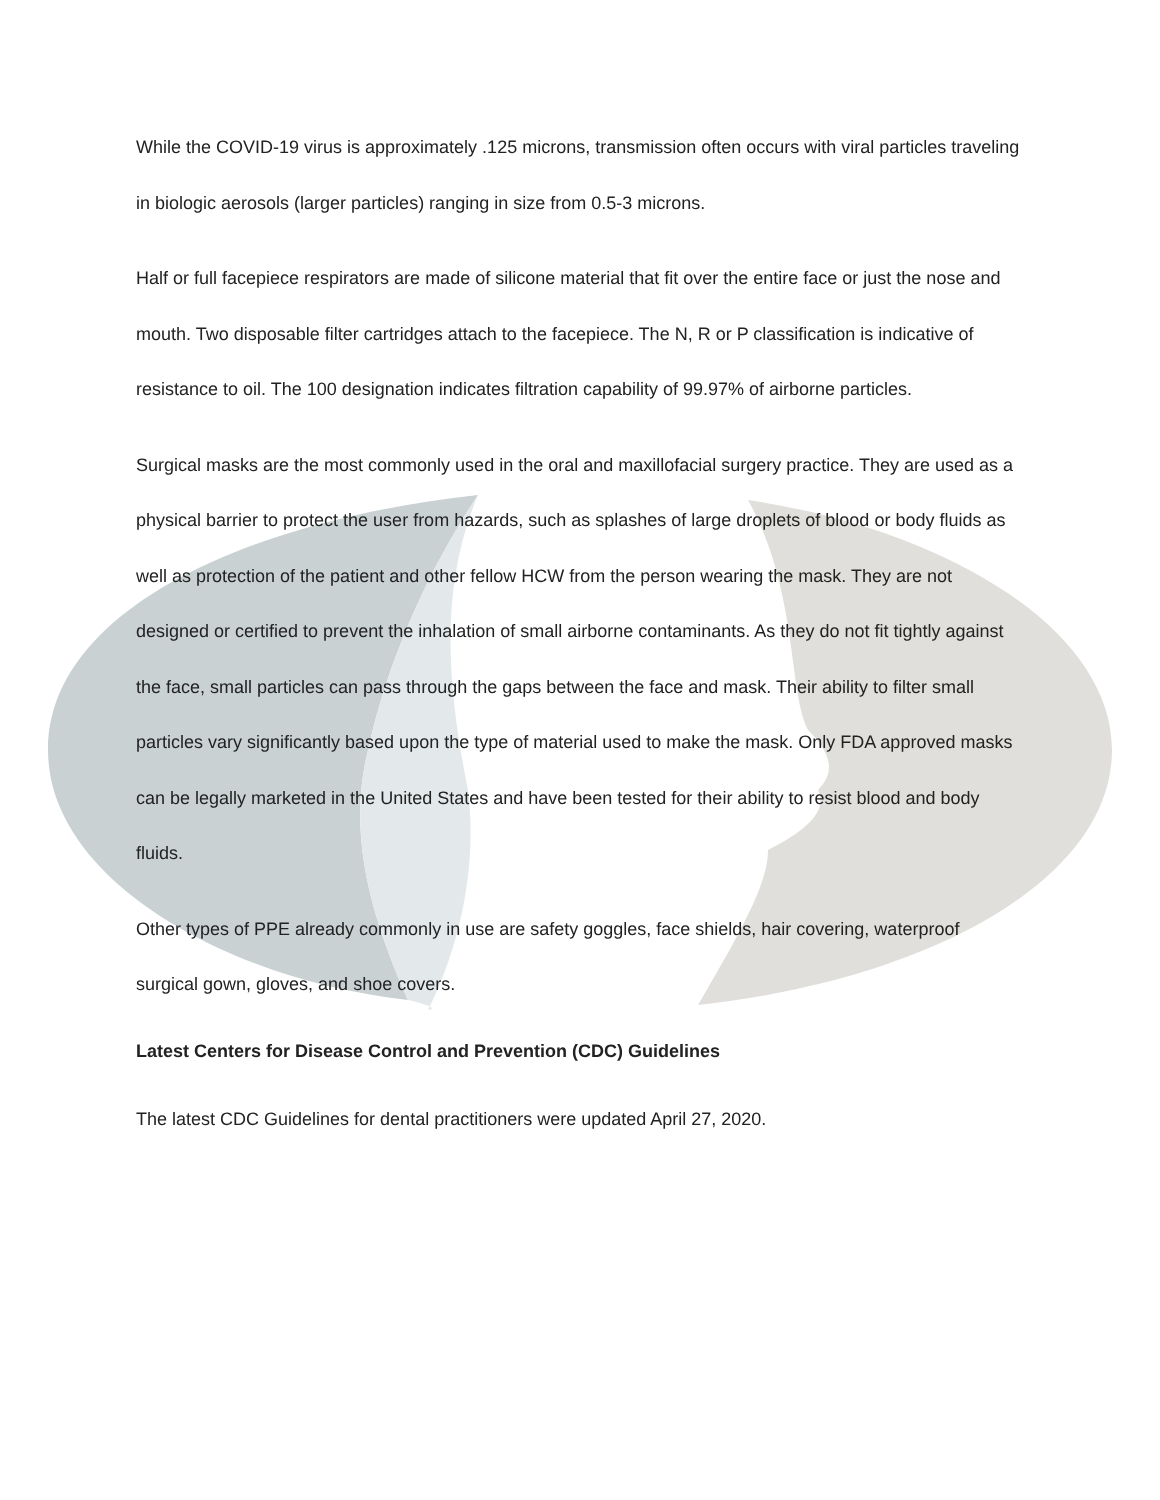While the COVID-19 virus is approximately .125 microns, transmission often occurs with viral particles traveling in biologic aerosols (larger particles) ranging in size from 0.5-3 microns.
Half or full facepiece respirators are made of silicone material that fit over the entire face or just the nose and mouth. Two disposable filter cartridges attach to the facepiece. The N, R or P classification is indicative of resistance to oil. The 100 designation indicates filtration capability of 99.97% of airborne particles.
Surgical masks are the most commonly used in the oral and maxillofacial surgery practice. They are used as a physical barrier to protect the user from hazards, such as splashes of large droplets of blood or body fluids as well as protection of the patient and other fellow HCW from the person wearing the mask. They are not designed or certified to prevent the inhalation of small airborne contaminants. As they do not fit tightly against the face, small particles can pass through the gaps between the face and mask. Their ability to filter small particles vary significantly based upon the type of material used to make the mask. Only FDA approved masks can be legally marketed in the United States and have been tested for their ability to resist blood and body fluids.
Other types of PPE already commonly in use are safety goggles, face shields, hair covering, waterproof surgical gown, gloves, and shoe covers.
Latest Centers for Disease Control and Prevention (CDC) Guidelines
The latest CDC Guidelines for dental practitioners were updated April 27, 2020.